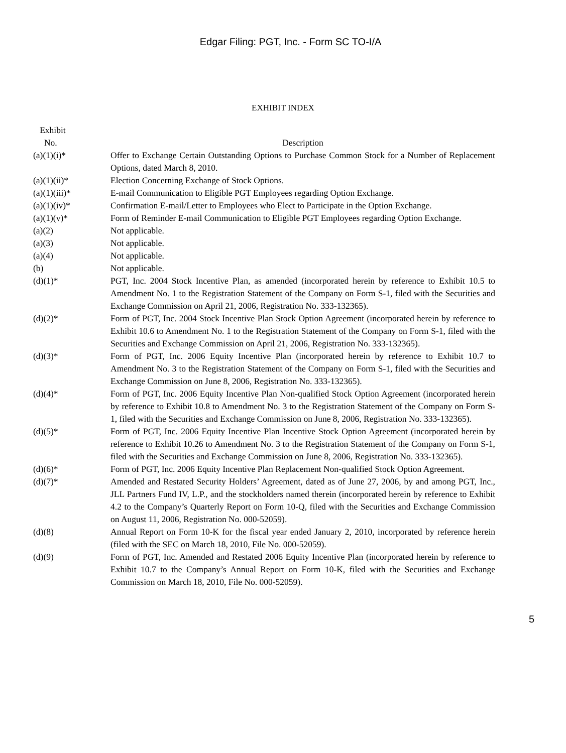Edgar Filing: PGT, Inc. - Form SC TO-I/A
EXHIBIT INDEX
| Exhibit No. | Description |
| --- | --- |
| (a)(1)(i)* | Offer to Exchange Certain Outstanding Options to Purchase Common Stock for a Number of Replacement Options, dated March 8, 2010. |
| (a)(1)(ii)* | Election Concerning Exchange of Stock Options. |
| (a)(1)(iii)* | E-mail Communication to Eligible PGT Employees regarding Option Exchange. |
| (a)(1)(iv)* | Confirmation E-mail/Letter to Employees who Elect to Participate in the Option Exchange. |
| (a)(1)(v)* | Form of Reminder E-mail Communication to Eligible PGT Employees regarding Option Exchange. |
| (a)(2) | Not applicable. |
| (a)(3) | Not applicable. |
| (a)(4) | Not applicable. |
| (b) | Not applicable. |
| (d)(1)* | PGT, Inc. 2004 Stock Incentive Plan, as amended (incorporated herein by reference to Exhibit 10.5 to Amendment No. 1 to the Registration Statement of the Company on Form S-1, filed with the Securities and Exchange Commission on April 21, 2006, Registration No. 333-132365). |
| (d)(2)* | Form of PGT, Inc. 2004 Stock Incentive Plan Stock Option Agreement (incorporated herein by reference to Exhibit 10.6 to Amendment No. 1 to the Registration Statement of the Company on Form S-1, filed with the Securities and Exchange Commission on April 21, 2006, Registration No. 333-132365). |
| (d)(3)* | Form of PGT, Inc. 2006 Equity Incentive Plan (incorporated herein by reference to Exhibit 10.7 to Amendment No. 3 to the Registration Statement of the Company on Form S-1, filed with the Securities and Exchange Commission on June 8, 2006, Registration No. 333-132365). |
| (d)(4)* | Form of PGT, Inc. 2006 Equity Incentive Plan Non-qualified Stock Option Agreement (incorporated herein by reference to Exhibit 10.8 to Amendment No. 3 to the Registration Statement of the Company on Form S-1, filed with the Securities and Exchange Commission on June 8, 2006, Registration No. 333-132365). |
| (d)(5)* | Form of PGT, Inc. 2006 Equity Incentive Plan Incentive Stock Option Agreement (incorporated herein by reference to Exhibit 10.26 to Amendment No. 3 to the Registration Statement of the Company on Form S-1, filed with the Securities and Exchange Commission on June 8, 2006, Registration No. 333-132365). |
| (d)(6)* | Form of PGT, Inc. 2006 Equity Incentive Plan Replacement Non-qualified Stock Option Agreement. |
| (d)(7)* | Amended and Restated Security Holders’ Agreement, dated as of June 27, 2006, by and among PGT, Inc., JLL Partners Fund IV, L.P., and the stockholders named therein (incorporated herein by reference to Exhibit 4.2 to the Company’s Quarterly Report on Form 10-Q, filed with the Securities and Exchange Commission on August 11, 2006, Registration No. 000-52059). |
| (d)(8) | Annual Report on Form 10-K for the fiscal year ended January 2, 2010, incorporated by reference herein (filed with the SEC on March 18, 2010, File No. 000-52059). |
| (d)(9) | Form of PGT, Inc. Amended and Restated 2006 Equity Incentive Plan (incorporated herein by reference to Exhibit 10.7 to the Company’s Annual Report on Form 10-K, filed with the Securities and Exchange Commission on March 18, 2010, File No. 000-52059). |
5